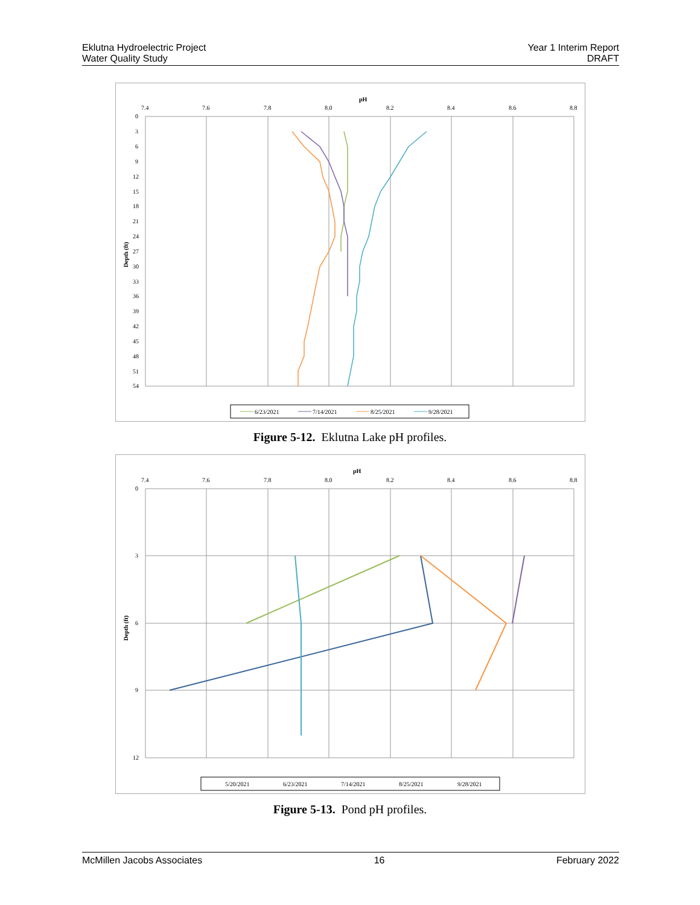Eklutna Hydroelectric Project
Water Quality Study
Year 1 Interim Report
DRAFT
pH
7.4
7.6
7.8
8.0
8.2
8.4
8.6
8.8
0
3
6
9
12
15
18
21
24
27
30
33
36
39
42
45
48
51
54
Depth (ft)
6/23/2021
7/14/2021
8/25/2021
9/28/2021
Figure 5-12. Eklutna Lake pH profiles.
pH
7.4
7.6
7.8
8.0
8.2
8.4
8.6
8.8
0
3
6
9
12
Depth (ft)
5/20/2021
6/23/2021
7/14/2021
8/25/2021
9/28/2021
Figure 5-13. Pond pH profiles.
McMillen Jacobs Associates 16 February 2022